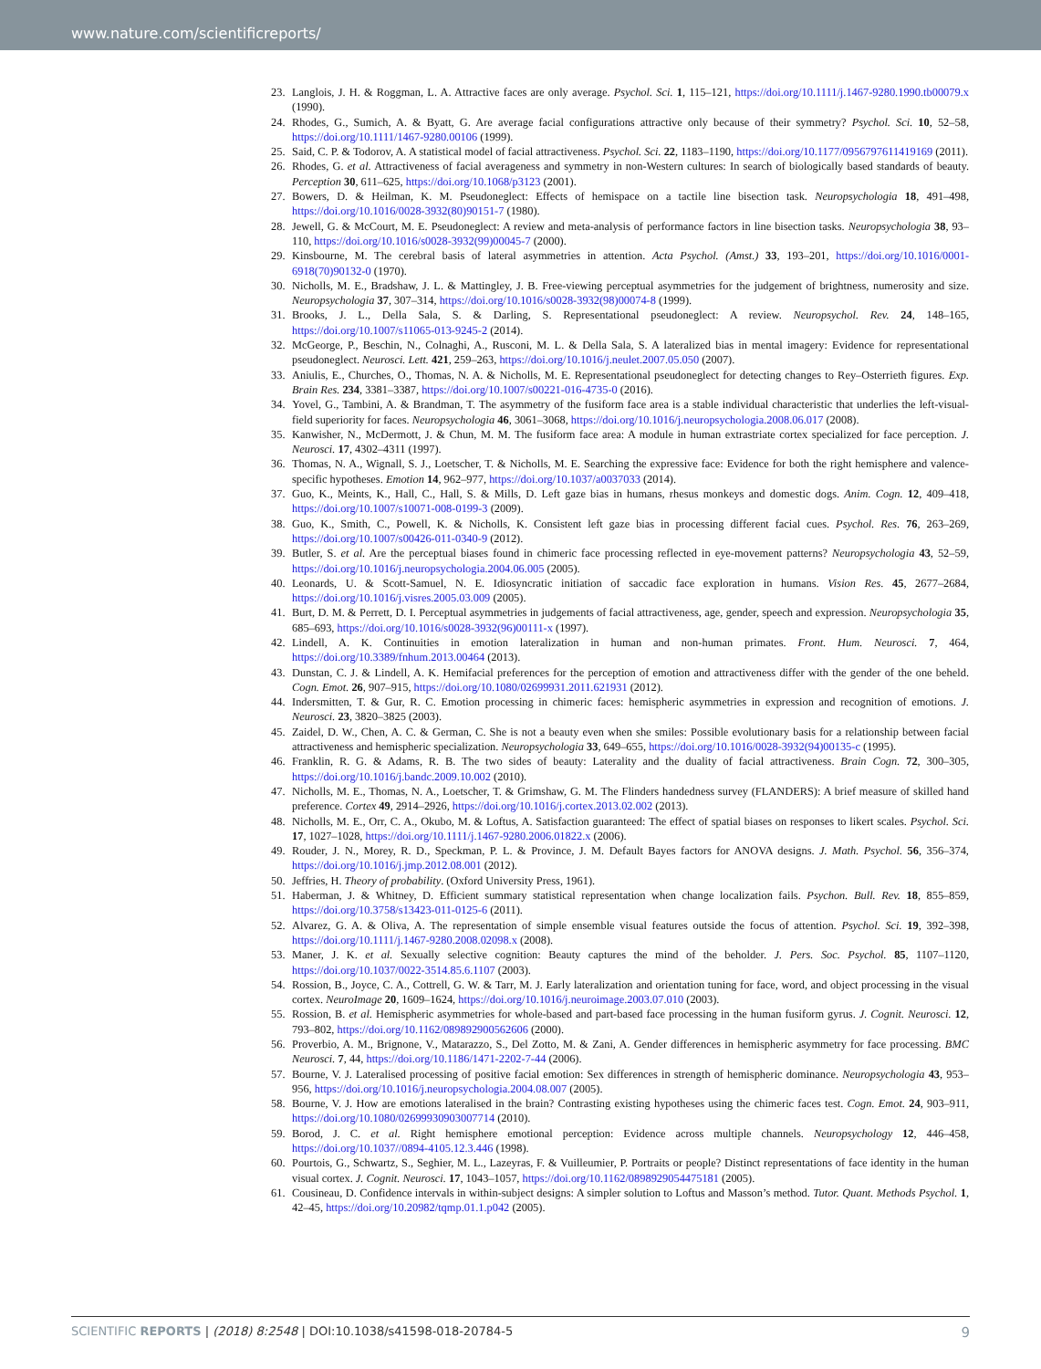www.nature.com/scientificreports/
23. Langlois, J. H. & Roggman, L. A. Attractive faces are only average. Psychol. Sci. 1, 115–121, https://doi.org/10.1111/j.1467-9280.1990.tb00079.x (1990).
24. Rhodes, G., Sumich, A. & Byatt, G. Are average facial configurations attractive only because of their symmetry? Psychol. Sci. 10, 52–58, https://doi.org/10.1111/1467-9280.00106 (1999).
25. Said, C. P. & Todorov, A. A statistical model of facial attractiveness. Psychol. Sci. 22, 1183–1190, https://doi.org/10.1177/0956797611419169 (2011).
26. Rhodes, G. et al. Attractiveness of facial averageness and symmetry in non-Western cultures: In search of biologically based standards of beauty. Perception 30, 611–625, https://doi.org/10.1068/p3123 (2001).
27. Bowers, D. & Heilman, K. M. Pseudoneglect: Effects of hemispace on a tactile line bisection task. Neuropsychologia 18, 491–498, https://doi.org/10.1016/0028-3932(80)90151-7 (1980).
28. Jewell, G. & McCourt, M. E. Pseudoneglect: A review and meta-analysis of performance factors in line bisection tasks. Neuropsychologia 38, 93–110, https://doi.org/10.1016/s0028-3932(99)00045-7 (2000).
29. Kinsbourne, M. The cerebral basis of lateral asymmetries in attention. Acta Psychol. (Amst.) 33, 193–201, https://doi.org/10.1016/0001-6918(70)90132-0 (1970).
30. Nicholls, M. E., Bradshaw, J. L. & Mattingley, J. B. Free-viewing perceptual asymmetries for the judgement of brightness, numerosity and size. Neuropsychologia 37, 307–314, https://doi.org/10.1016/s0028-3932(98)00074-8 (1999).
31. Brooks, J. L., Della Sala, S. & Darling, S. Representational pseudoneglect: A review. Neuropsychol. Rev. 24, 148–165, https://doi.org/10.1007/s11065-013-9245-2 (2014).
32. McGeorge, P., Beschin, N., Colnaghi, A., Rusconi, M. L. & Della Sala, S. A lateralized bias in mental imagery: Evidence for representational pseudoneglect. Neurosci. Lett. 421, 259–263, https://doi.org/10.1016/j.neulet.2007.05.050 (2007).
33. Aniulis, E., Churches, O., Thomas, N. A. & Nicholls, M. E. Representational pseudoneglect for detecting changes to Rey–Osterrieth figures. Exp. Brain Res. 234, 3381–3387, https://doi.org/10.1007/s00221-016-4735-0 (2016).
34. Yovel, G., Tambini, A. & Brandman, T. The asymmetry of the fusiform face area is a stable individual characteristic that underlies the left-visual-field superiority for faces. Neuropsychologia 46, 3061–3068, https://doi.org/10.1016/j.neuropsychologia.2008.06.017 (2008).
35. Kanwisher, N., McDermott, J. & Chun, M. M. The fusiform face area: A module in human extrastriate cortex specialized for face perception. J. Neurosci. 17, 4302–4311 (1997).
36. Thomas, N. A., Wignall, S. J., Loetscher, T. & Nicholls, M. E. Searching the expressive face: Evidence for both the right hemisphere and valence-specific hypotheses. Emotion 14, 962–977, https://doi.org/10.1037/a0037033 (2014).
37. Guo, K., Meints, K., Hall, C., Hall, S. & Mills, D. Left gaze bias in humans, rhesus monkeys and domestic dogs. Anim. Cogn. 12, 409–418, https://doi.org/10.1007/s10071-008-0199-3 (2009).
38. Guo, K., Smith, C., Powell, K. & Nicholls, K. Consistent left gaze bias in processing different facial cues. Psychol. Res. 76, 263–269, https://doi.org/10.1007/s00426-011-0340-9 (2012).
39. Butler, S. et al. Are the perceptual biases found in chimeric face processing reflected in eye-movement patterns? Neuropsychologia 43, 52–59, https://doi.org/10.1016/j.neuropsychologia.2004.06.005 (2005).
40. Leonards, U. & Scott-Samuel, N. E. Idiosyncratic initiation of saccadic face exploration in humans. Vision Res. 45, 2677–2684, https://doi.org/10.1016/j.visres.2005.03.009 (2005).
41. Burt, D. M. & Perrett, D. I. Perceptual asymmetries in judgements of facial attractiveness, age, gender, speech and expression. Neuropsychologia 35, 685–693, https://doi.org/10.1016/s0028-3932(96)00111-x (1997).
42. Lindell, A. K. Continuities in emotion lateralization in human and non-human primates. Front. Hum. Neurosci. 7, 464, https://doi.org/10.3389/fnhum.2013.00464 (2013).
43. Dunstan, C. J. & Lindell, A. K. Hemifacial preferences for the perception of emotion and attractiveness differ with the gender of the one beheld. Cogn. Emot. 26, 907–915, https://doi.org/10.1080/02699931.2011.621931 (2012).
44. Indersmitten, T. & Gur, R. C. Emotion processing in chimeric faces: hemispheric asymmetries in expression and recognition of emotions. J. Neurosci. 23, 3820–3825 (2003).
45. Zaidel, D. W., Chen, A. C. & German, C. She is not a beauty even when she smiles: Possible evolutionary basis for a relationship between facial attractiveness and hemispheric specialization. Neuropsychologia 33, 649–655, https://doi.org/10.1016/0028-3932(94)00135-c (1995).
46. Franklin, R. G. & Adams, R. B. The two sides of beauty: Laterality and the duality of facial attractiveness. Brain Cogn. 72, 300–305, https://doi.org/10.1016/j.bandc.2009.10.002 (2010).
47. Nicholls, M. E., Thomas, N. A., Loetscher, T. & Grimshaw, G. M. The Flinders handedness survey (FLANDERS): A brief measure of skilled hand preference. Cortex 49, 2914–2926, https://doi.org/10.1016/j.cortex.2013.02.002 (2013).
48. Nicholls, M. E., Orr, C. A., Okubo, M. & Loftus, A. Satisfaction guaranteed: The effect of spatial biases on responses to likert scales. Psychol. Sci. 17, 1027–1028, https://doi.org/10.1111/j.1467-9280.2006.01822.x (2006).
49. Rouder, J. N., Morey, R. D., Speckman, P. L. & Province, J. M. Default Bayes factors for ANOVA designs. J. Math. Psychol. 56, 356–374, https://doi.org/10.1016/j.jmp.2012.08.001 (2012).
50. Jeffries, H. Theory of probability. (Oxford University Press, 1961).
51. Haberman, J. & Whitney, D. Efficient summary statistical representation when change localization fails. Psychon. Bull. Rev. 18, 855–859, https://doi.org/10.3758/s13423-011-0125-6 (2011).
52. Alvarez, G. A. & Oliva, A. The representation of simple ensemble visual features outside the focus of attention. Psychol. Sci. 19, 392–398, https://doi.org/10.1111/j.1467-9280.2008.02098.x (2008).
53. Maner, J. K. et al. Sexually selective cognition: Beauty captures the mind of the beholder. J. Pers. Soc. Psychol. 85, 1107–1120, https://doi.org/10.1037/0022-3514.85.6.1107 (2003).
54. Rossion, B., Joyce, C. A., Cottrell, G. W. & Tarr, M. J. Early lateralization and orientation tuning for face, word, and object processing in the visual cortex. NeuroImage 20, 1609–1624, https://doi.org/10.1016/j.neuroimage.2003.07.010 (2003).
55. Rossion, B. et al. Hemispheric asymmetries for whole-based and part-based face processing in the human fusiform gyrus. J. Cognit. Neurosci. 12, 793–802, https://doi.org/10.1162/089892900562606 (2000).
56. Proverbio, A. M., Brignone, V., Matarazzo, S., Del Zotto, M. & Zani, A. Gender differences in hemispheric asymmetry for face processing. BMC Neurosci. 7, 44, https://doi.org/10.1186/1471-2202-7-44 (2006).
57. Bourne, V. J. Lateralised processing of positive facial emotion: Sex differences in strength of hemispheric dominance. Neuropsychologia 43, 953–956, https://doi.org/10.1016/j.neuropsychologia.2004.08.007 (2005).
58. Bourne, V. J. How are emotions lateralised in the brain? Contrasting existing hypotheses using the chimeric faces test. Cogn. Emot. 24, 903–911, https://doi.org/10.1080/02699930903007714 (2010).
59. Borod, J. C. et al. Right hemisphere emotional perception: Evidence across multiple channels. Neuropsychology 12, 446–458, https://doi.org/10.1037//0894-4105.12.3.446 (1998).
60. Pourtois, G., Schwartz, S., Seghier, M. L., Lazeyras, F. & Vuilleumier, P. Portraits or people? Distinct representations of face identity in the human visual cortex. J. Cognit. Neurosci. 17, 1043–1057, https://doi.org/10.1162/0898929054475181 (2005).
61. Cousineau, D. Confidence intervals in within-subject designs: A simpler solution to Loftus and Masson’s method. Tutor. Quant. Methods Psychol. 1, 42–45, https://doi.org/10.20982/tqmp.01.1.p042 (2005).
SCIENTIFIC REPORTS | (2018) 8:2548 | DOI:10.1038/s41598-018-20784-5 9